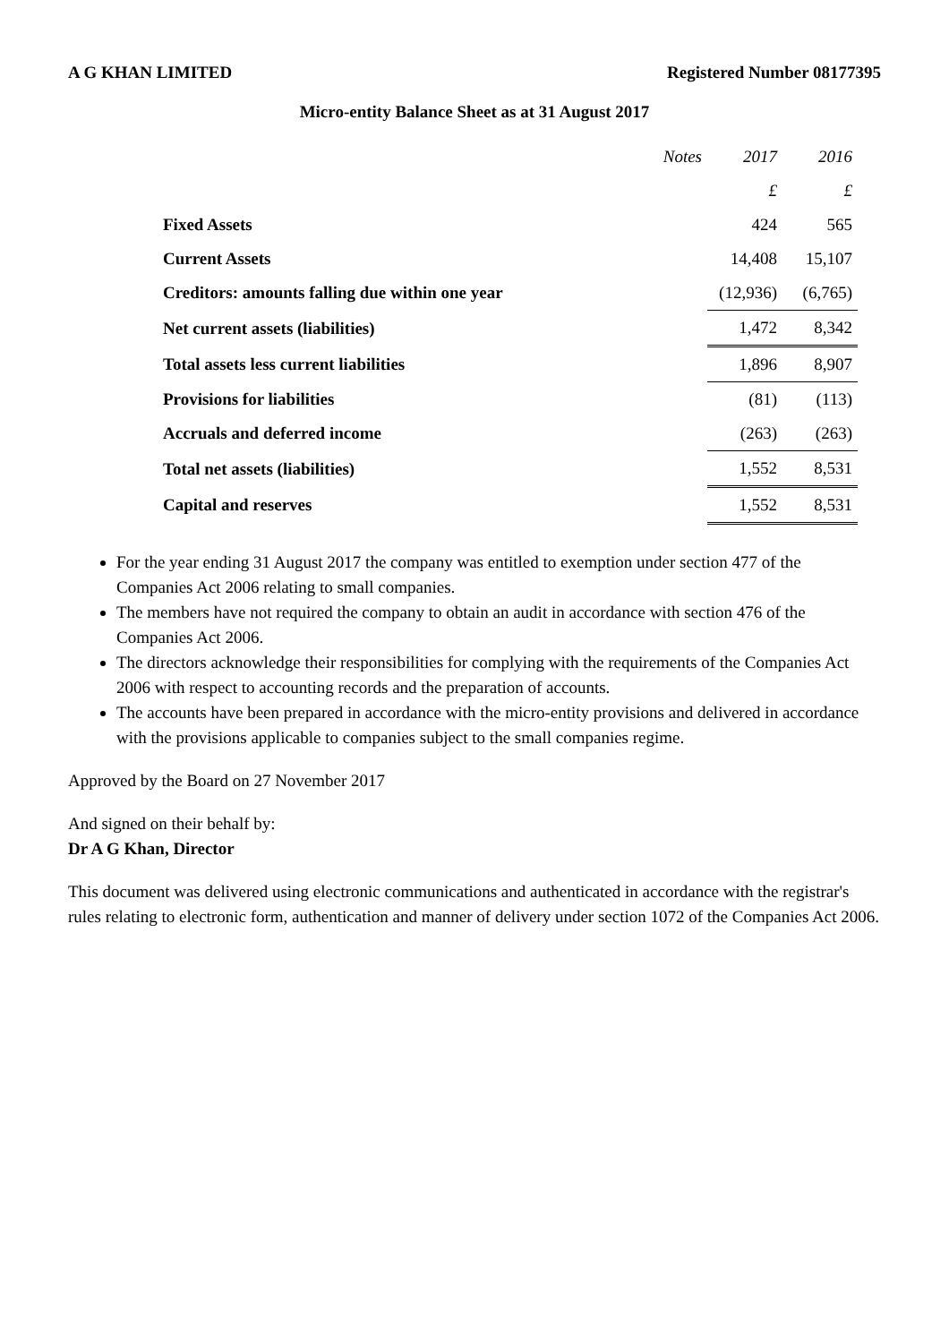A G KHAN LIMITED Registered Number 08177395
Micro-entity Balance Sheet as at 31 August 2017
| | Notes | 2017 | 2016 |
| --- | --- | --- | --- |
| | | £ | £ |
| Fixed Assets | | 424 | 565 |
| Current Assets | | 14,408 | 15,107 |
| Creditors: amounts falling due within one year | | (12,936) | (6,765) |
| Net current assets (liabilities) | | 1,472 | 8,342 |
| Total assets less current liabilities | | 1,896 | 8,907 |
| Provisions for liabilities | | (81) | (113) |
| Accruals and deferred income | | (263) | (263) |
| Total net assets (liabilities) | | 1,552 | 8,531 |
| Capital and reserves | | 1,552 | 8,531 |
For the year ending 31 August 2017 the company was entitled to exemption under section 477 of the Companies Act 2006 relating to small companies.
The members have not required the company to obtain an audit in accordance with section 476 of the Companies Act 2006.
The directors acknowledge their responsibilities for complying with the requirements of the Companies Act 2006 with respect to accounting records and the preparation of accounts.
The accounts have been prepared in accordance with the micro-entity provisions and delivered in accordance with the provisions applicable to companies subject to the small companies regime.
Approved by the Board on 27 November 2017
And signed on their behalf by:
Dr A G Khan, Director
This document was delivered using electronic communications and authenticated in accordance with the registrar's rules relating to electronic form, authentication and manner of delivery under section 1072 of the Companies Act 2006.